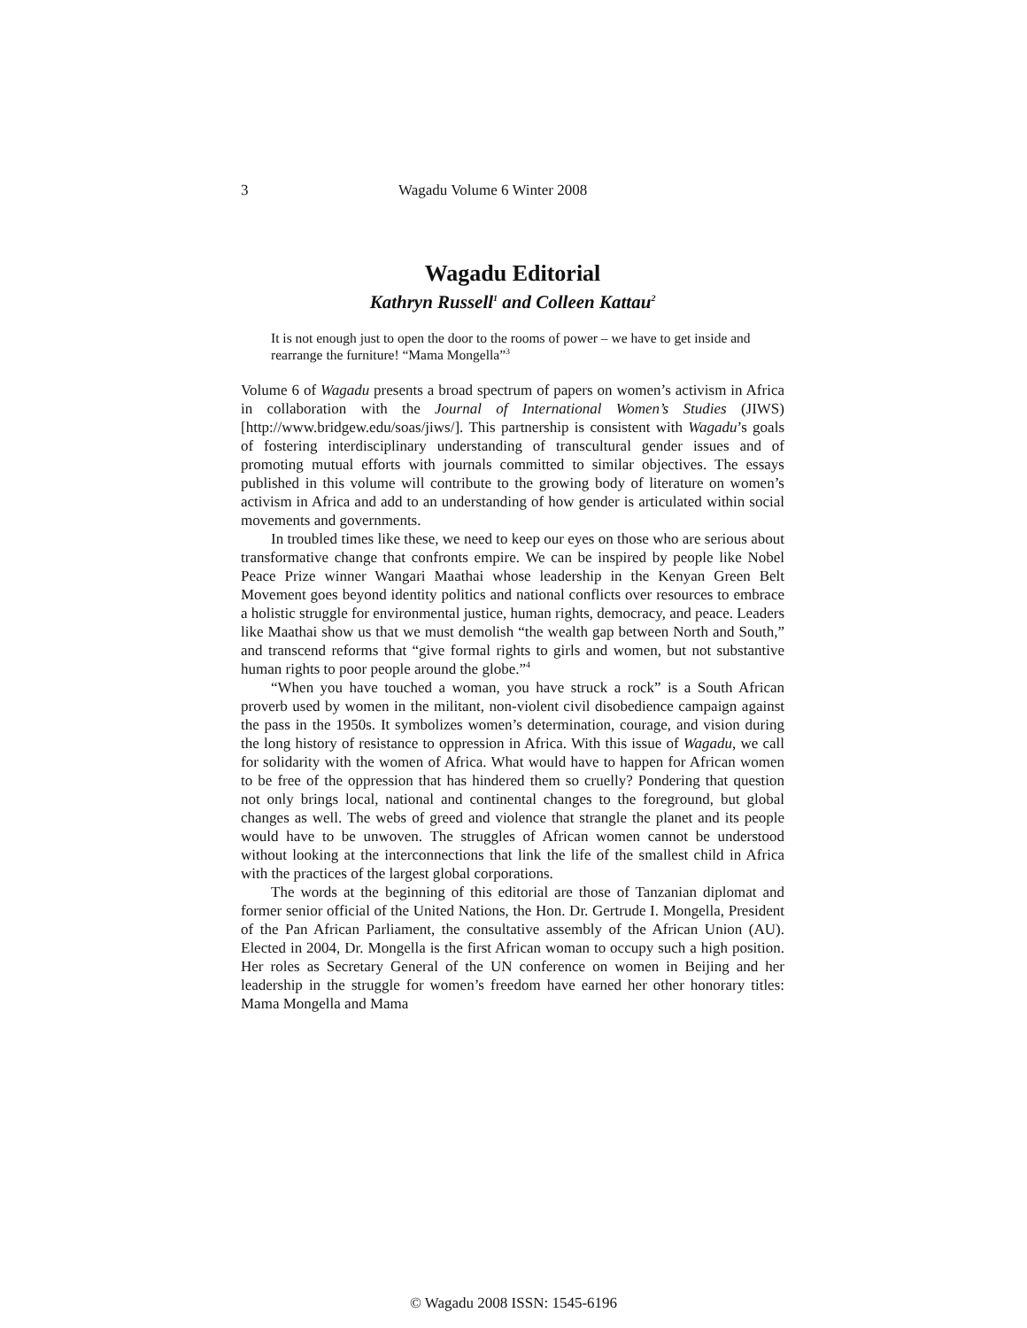3 Wagadu Volume 6 Winter 2008
Wagadu Editorial
Kathryn Russell<sup>1</sup> and Colleen Kattau<sup>2</sup>
It is not enough just to open the door to the rooms of power – we have to get inside and rearrange the furniture! “Mama Mongella”<sup>3</sup>
Volume 6 of Wagadu presents a broad spectrum of papers on women’s activism in Africa in collaboration with the Journal of International Women’s Studies (JIWS) [http://www.bridgew.edu/soas/jiws/]. This partnership is consistent with Wagadu’s goals of fostering interdisciplinary understanding of transcultural gender issues and of promoting mutual efforts with journals committed to similar objectives. The essays published in this volume will contribute to the growing body of literature on women’s activism in Africa and add to an understanding of how gender is articulated within social movements and governments.
In troubled times like these, we need to keep our eyes on those who are serious about transformative change that confronts empire. We can be inspired by people like Nobel Peace Prize winner Wangari Maathai whose leadership in the Kenyan Green Belt Movement goes beyond identity politics and national conflicts over resources to embrace a holistic struggle for environmental justice, human rights, democracy, and peace. Leaders like Maathai show us that we must demolish “the wealth gap between North and South,” and transcend reforms that “give formal rights to girls and women, but not substantive human rights to poor people around the globe.”<sup>4</sup>
“When you have touched a woman, you have struck a rock” is a South African proverb used by women in the militant, non-violent civil disobedience campaign against the pass in the 1950s. It symbolizes women’s determination, courage, and vision during the long history of resistance to oppression in Africa. With this issue of Wagadu, we call for solidarity with the women of Africa. What would have to happen for African women to be free of the oppression that has hindered them so cruelly? Pondering that question not only brings local, national and continental changes to the foreground, but global changes as well. The webs of greed and violence that strangle the planet and its people would have to be unwoven. The struggles of African women cannot be understood without looking at the interconnections that link the life of the smallest child in Africa with the practices of the largest global corporations.
The words at the beginning of this editorial are those of Tanzanian diplomat and former senior official of the United Nations, the Hon. Dr. Gertrude I. Mongella, President of the Pan African Parliament, the consultative assembly of the African Union (AU). Elected in 2004, Dr. Mongella is the first African woman to occupy such a high position. Her roles as Secretary General of the UN conference on women in Beijing and her leadership in the struggle for women’s freedom have earned her other honorary titles: Mama Mongella and Mama
© Wagadu 2008 ISSN: 1545-6196